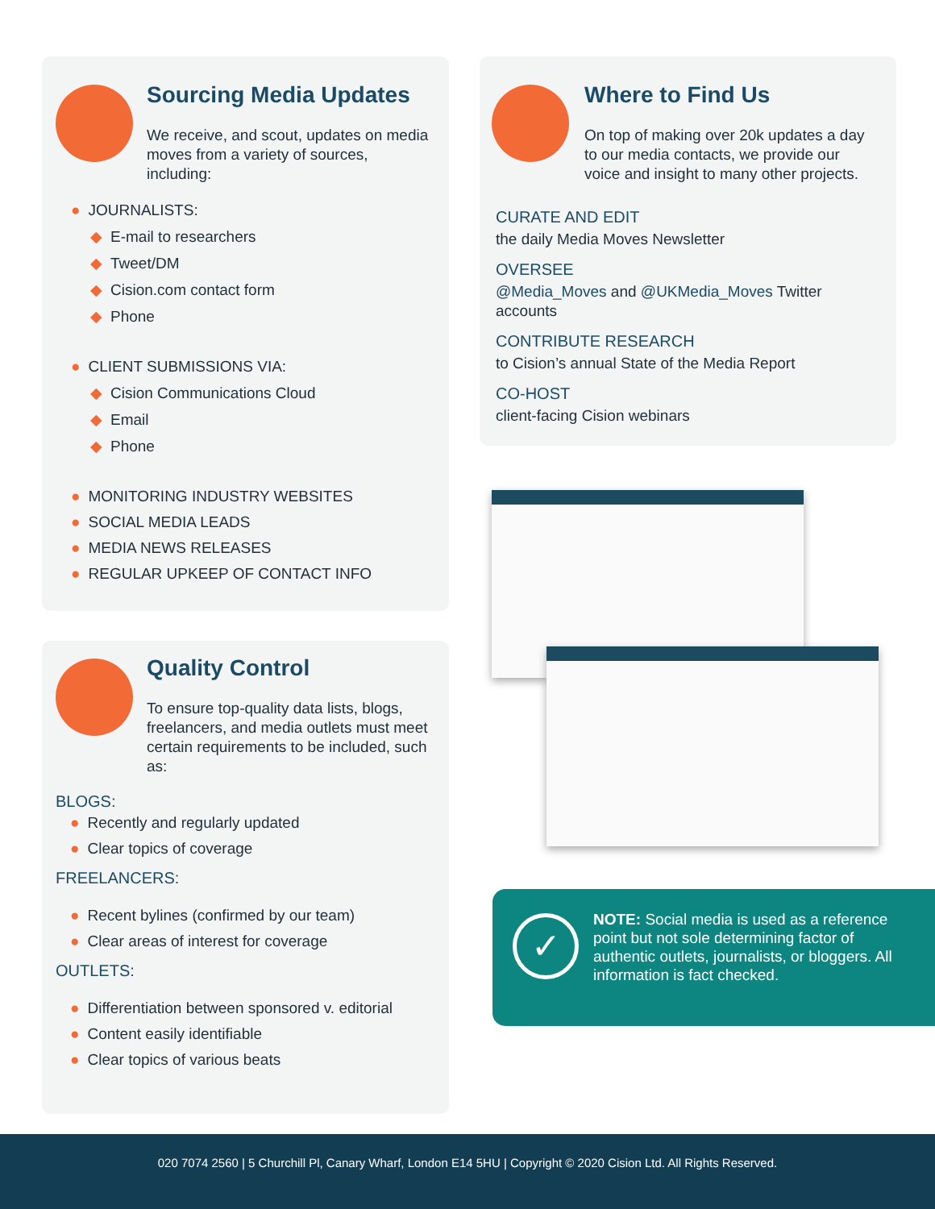Sourcing Media Updates
We receive, and scout, updates on media moves from a variety of sources, including:
● JOURNALISTS:
◆ E-mail to researchers
◆ Tweet/DM
◆ Cision.com contact form
◆ Phone
● CLIENT SUBMISSIONS VIA:
◆ Cision Communications Cloud
◆ Email
◆ Phone
● MONITORING INDUSTRY WEBSITES
● SOCIAL MEDIA LEADS
● MEDIA NEWS RELEASES
● REGULAR UPKEEP OF CONTACT INFO
Where to Find Us
On top of making over 20k updates a day to our media contacts, we provide our voice and insight to many other projects.
CURATE AND EDIT
the daily Media Moves Newsletter
OVERSEE
@Media_Moves and @UKMedia_Moves Twitter accounts
CONTRIBUTE RESEARCH
to Cision’s annual State of the Media Report
CO-HOST
client-facing Cision webinars
Quality Control
To ensure top-quality data lists, blogs, freelancers, and media outlets must meet certain requirements to be included, such as:
BLOGS:
● Recently and regularly updated
● Clear topics of coverage
FREELANCERS:
● Recent bylines (confirmed by our team)
● Clear areas of interest for coverage
OUTLETS:
● Differentiation between sponsored v. editorial
● Content easily identifiable
● Clear topics of various beats
✓
NOTE: Social media is used as a reference point but not sole determining factor of authentic outlets, journalists, or bloggers. All information is fact checked.
020 7074 2560 | 5 Churchill Pl, Canary Wharf, London E14 5HU | Copyright © 2020 Cision Ltd. All Rights Reserved.